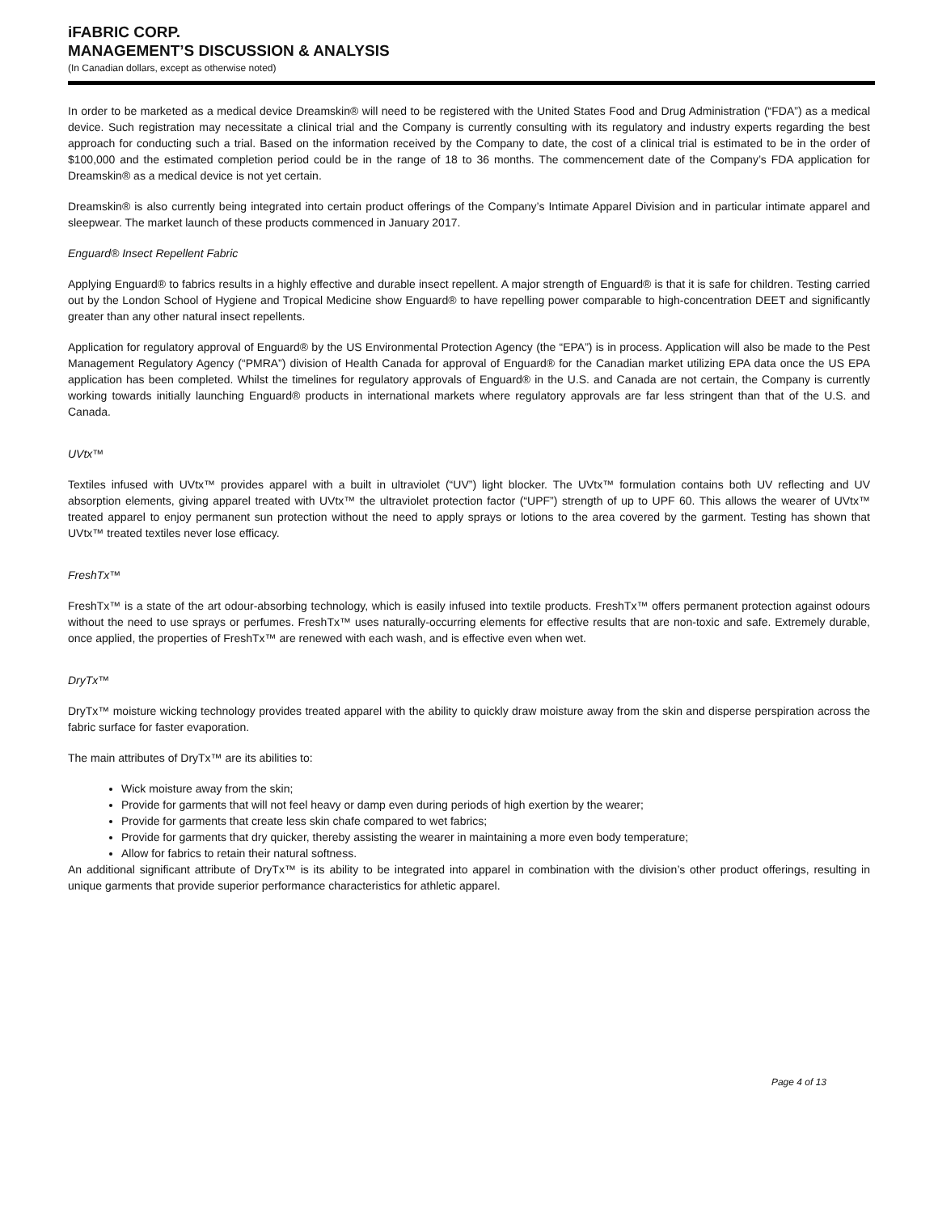iFABRIC CORP.
MANAGEMENT’S DISCUSSION & ANALYSIS
(In Canadian dollars, except as otherwise noted)
In order to be marketed as a medical device Dreamskin® will need to be registered with the United States Food and Drug Administration (“FDA”) as a medical device. Such registration may necessitate a clinical trial and the Company is currently consulting with its regulatory and industry experts regarding the best approach for conducting such a trial. Based on the information received by the Company to date, the cost of a clinical trial is estimated to be in the order of $100,000 and the estimated completion period could be in the range of 18 to 36 months. The commencement date of the Company’s FDA application for Dreamskin® as a medical device is not yet certain.
Dreamskin® is also currently being integrated into certain product offerings of the Company’s Intimate Apparel Division and in particular intimate apparel and sleepwear. The market launch of these products commenced in January 2017.
Enguard® Insect Repellent Fabric
Applying Enguard® to fabrics results in a highly effective and durable insect repellent. A major strength of Enguard® is that it is safe for children. Testing carried out by the London School of Hygiene and Tropical Medicine show Enguard® to have repelling power comparable to high-concentration DEET and significantly greater than any other natural insect repellents.
Application for regulatory approval of Enguard® by the US Environmental Protection Agency (the “EPA”) is in process. Application will also be made to the Pest Management Regulatory Agency (“PMRA”) division of Health Canada for approval of Enguard® for the Canadian market utilizing EPA data once the US EPA application has been completed. Whilst the timelines for regulatory approvals of Enguard® in the U.S. and Canada are not certain, the Company is currently working towards initially launching Enguard® products in international markets where regulatory approvals are far less stringent than that of the U.S. and Canada.
UVtx™
Textiles infused with UVtx™ provides apparel with a built in ultraviolet (“UV”) light blocker. The UVtx™ formulation contains both UV reflecting and UV absorption elements, giving apparel treated with UVtx™ the ultraviolet protection factor (“UPF”) strength of up to UPF 60. This allows the wearer of UVtx™ treated apparel to enjoy permanent sun protection without the need to apply sprays or lotions to the area covered by the garment. Testing has shown that UVtx™ treated textiles never lose efficacy.
FreshTx™
FreshTx™ is a state of the art odour-absorbing technology, which is easily infused into textile products. FreshTx™ offers permanent protection against odours without the need to use sprays or perfumes. FreshTx™ uses naturally-occurring elements for effective results that are non-toxic and safe. Extremely durable, once applied, the properties of FreshTx™ are renewed with each wash, and is effective even when wet.
DryTx™
DryTx™ moisture wicking technology provides treated apparel with the ability to quickly draw moisture away from the skin and disperse perspiration across the fabric surface for faster evaporation.
The main attributes of DryTx™ are its abilities to:
Wick moisture away from the skin;
Provide for garments that will not feel heavy or damp even during periods of high exertion by the wearer;
Provide for garments that create less skin chafe compared to wet fabrics;
Provide for garments that dry quicker, thereby assisting the wearer in maintaining a more even body temperature;
Allow for fabrics to retain their natural softness.
An additional significant attribute of DryTx™ is its ability to be integrated into apparel in combination with the division’s other product offerings, resulting in unique garments that provide superior performance characteristics for athletic apparel.
Page 4 of 13